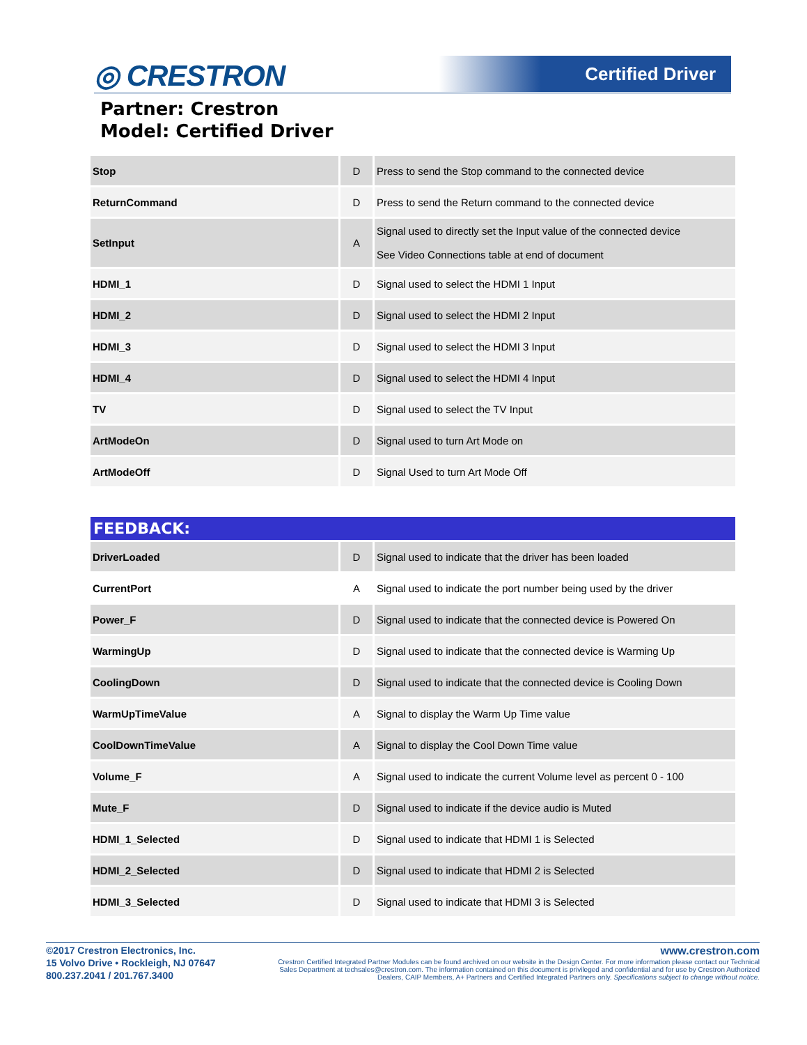◎ CRESTRON Certified Driver
Partner: Crestron
Model: Certified Driver
| Stop | D | Press to send the Stop command to the connected device |
| ReturnCommand | D | Press to send the Return command to the connected device |
| SetInput | A | Signal used to directly set the Input value of the connected device See Video Connections table at end of document |
| HDMI_1 | D | Signal used to select the HDMI 1 Input |
| HDMI_2 | D | Signal used to select the HDMI 2 Input |
| HDMI_3 | D | Signal used to select the HDMI 3 Input |
| HDMI_4 | D | Signal used to select the HDMI 4 Input |
| TV | D | Signal used to select the TV Input |
| ArtModeOn | D | Signal used to turn Art Mode on |
| ArtModeOff | D | Signal Used to turn Art Mode Off |
FEEDBACK:
| DriverLoaded | D | Signal used to indicate that the driver has been loaded |
| CurrentPort | A | Signal used to indicate the port number being used by the driver |
| Power_F | D | Signal used to indicate that the connected device is Powered On |
| WarmingUp | D | Signal used to indicate that the connected device is Warming Up |
| CoolingDown | D | Signal used to indicate that the connected device is Cooling Down |
| WarmUpTimeValue | A | Signal to display the Warm Up Time value |
| CoolDownTimeValue | A | Signal to display the Cool Down Time value |
| Volume_F | A | Signal used to indicate the current Volume level as percent 0 - 100 |
| Mute_F | D | Signal used to indicate if the device audio is Muted |
| HDMI_1_Selected | D | Signal used to indicate that HDMI 1 is Selected |
| HDMI_2_Selected | D | Signal used to indicate that HDMI 2 is Selected |
| HDMI_3_Selected | D | Signal used to indicate that HDMI 3 is Selected |
©2017 Crestron Electronics, Inc.
15 Volvo Drive • Rockleigh, NJ 07647
800.237.2041 / 201.767.3400
www.crestron.com
Crestron Certified Integrated Partner Modules can be found archived on our website in the Design Center. For more information please contact our Technical Sales Department at techsales@crestron.com. The information contained on this document is privileged and confidential and for use by Crestron Authorized Dealers, CAIP Members, A+ Partners and Certified Integrated Partners only. Specifications subject to change without notice.